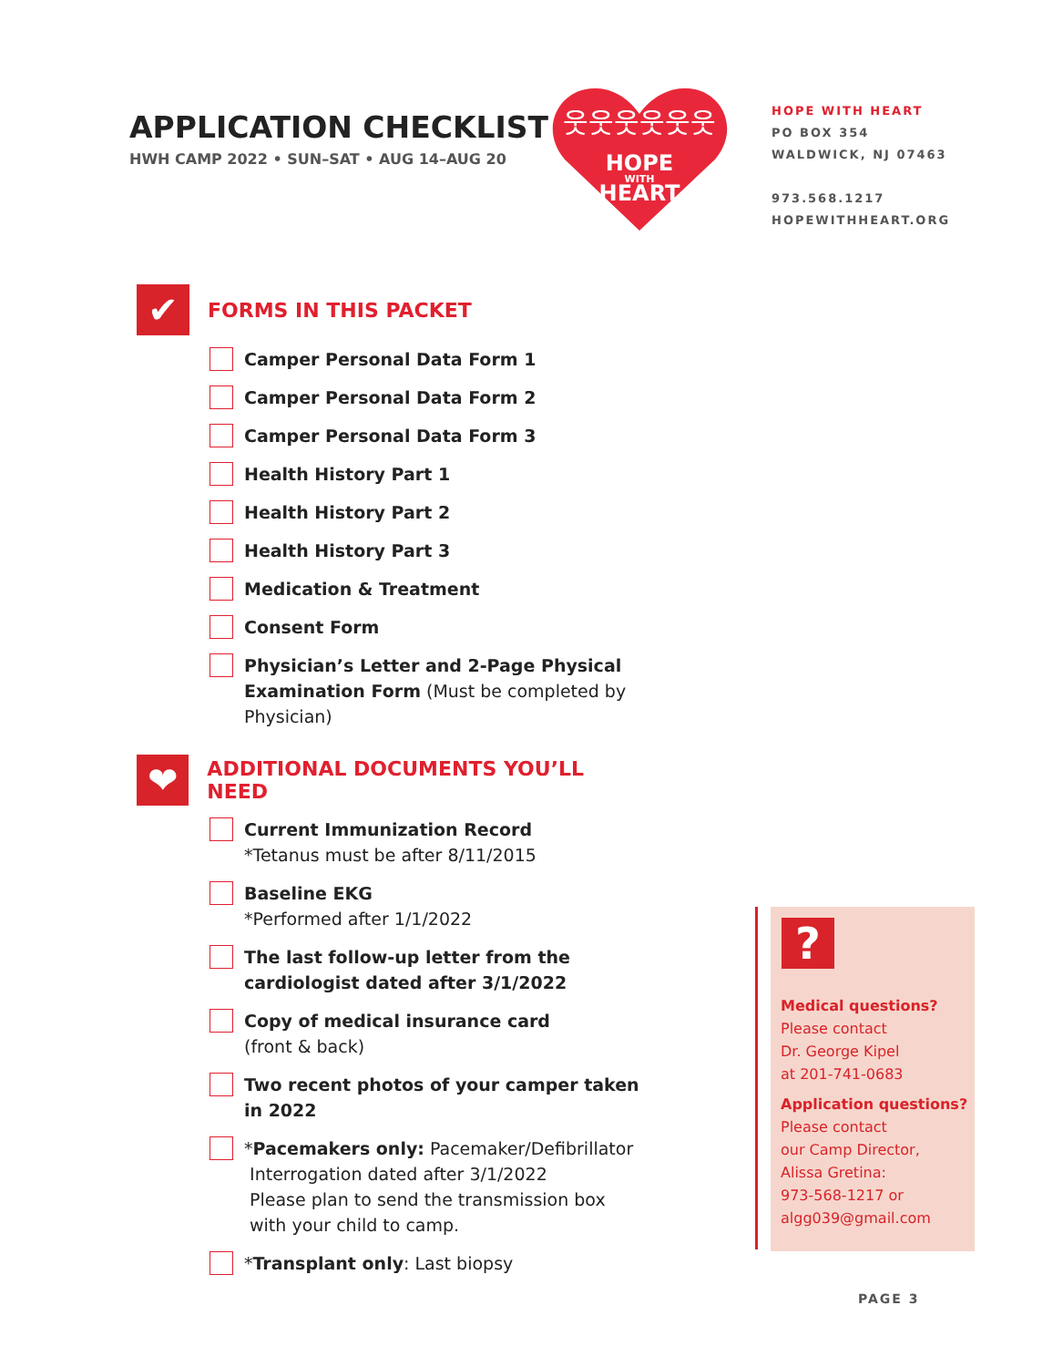APPLICATION CHECKLIST
HWH CAMP 2022 • SUN–SAT • AUG 14–AUG 20
HOPE
WITH
HEART
웃웃웃웃웃웃
HOPE WITH HEART
PO BOX 354
WALDWICK, NJ 07463
973.568.1217
HOPEWITHHEART.ORG
✔
FORMS IN THIS PACKET
Camper Personal Data Form 1
Camper Personal Data Form 2
Camper Personal Data Form 3
Health History Part 1
Health History Part 2
Health History Part 3
Medication & Treatment
Consent Form
Physician’s Letter and 2-Page Physical Examination Form (Must be completed by Physician)
❤
ADDITIONAL DOCUMENTS YOU’LL NEED
Current Immunization Record
*Tetanus must be after 8/11/2015
Baseline EKG
*Performed after 1/1/2022
The last follow-up letter from the cardiologist dated after 3/1/2022
Copy of medical insurance card
(front & back)
Two recent photos of your camper taken in 2022
*Pacemakers only: Pacemaker/Defibrillator
Interrogation dated after 3/1/2022
Please plan to send the transmission box
with your child to camp.
*Transplant only: Last biopsy
?
Medical questions?
Please contact
Dr. George Kipel
at 201-741-0683
Application questions?
Please contact
our Camp Director,
Alissa Gretina:
973-568-1217 or
algg039@gmail.com
PAGE 3